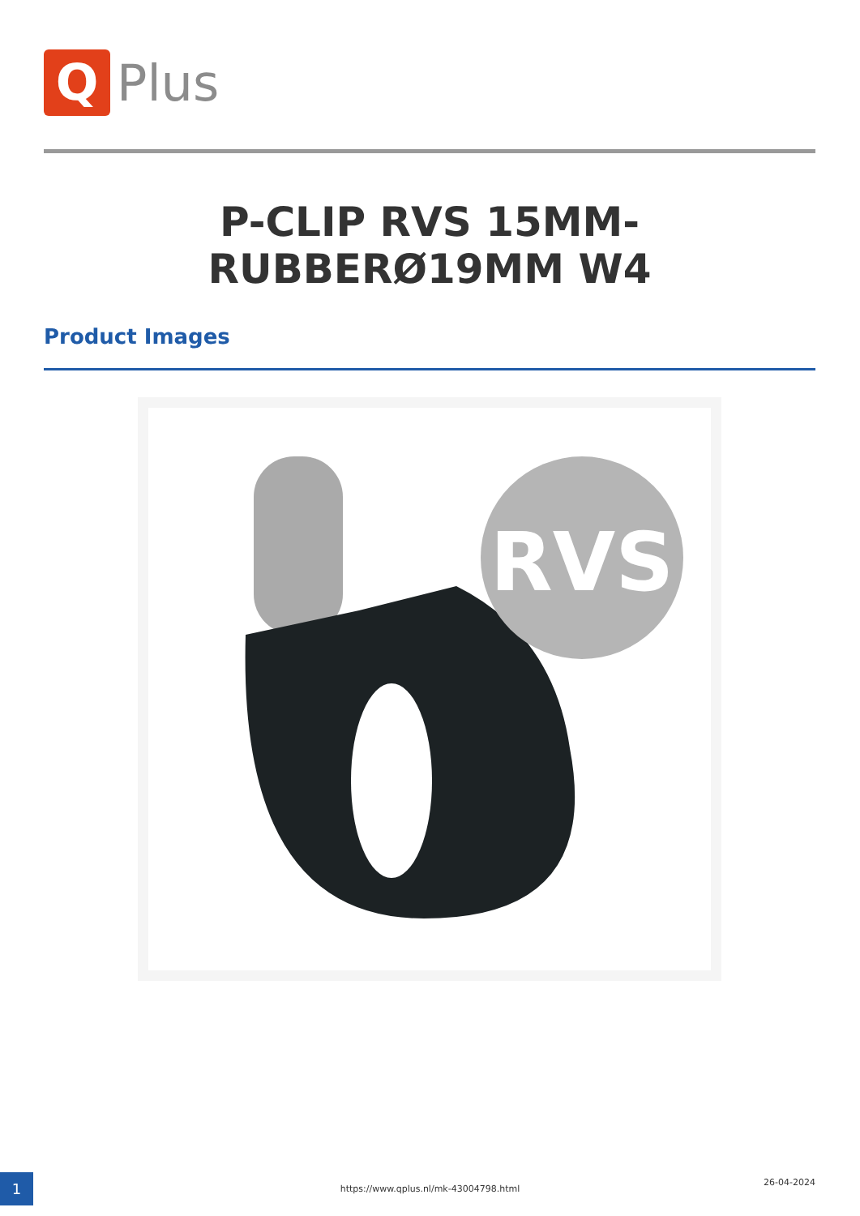Q
Plus
P-CLIP RVS 15MM-RUBBERØ19MM W4
Product Images
RVS
1 https://www.qplus.nl/mk-43004798.html
26-04-2024